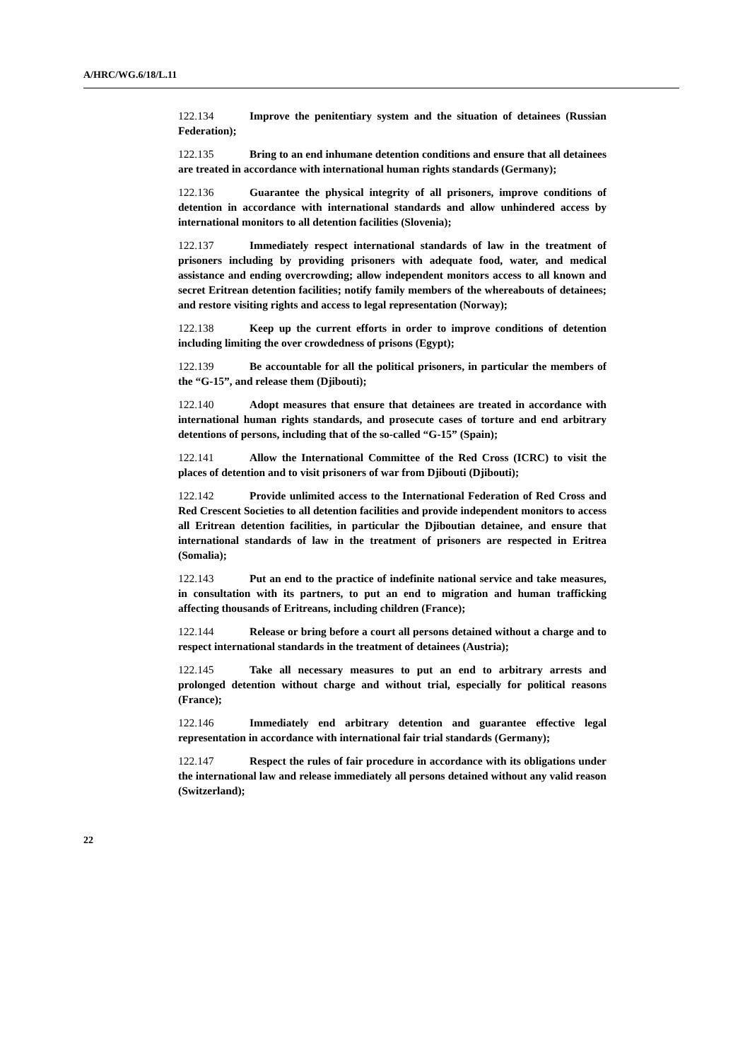A/HRC/WG.6/18/L.11
122.134 Improve the penitentiary system and the situation of detainees (Russian Federation);
122.135 Bring to an end inhumane detention conditions and ensure that all detainees are treated in accordance with international human rights standards (Germany);
122.136 Guarantee the physical integrity of all prisoners, improve conditions of detention in accordance with international standards and allow unhindered access by international monitors to all detention facilities (Slovenia);
122.137 Immediately respect international standards of law in the treatment of prisoners including by providing prisoners with adequate food, water, and medical assistance and ending overcrowding; allow independent monitors access to all known and secret Eritrean detention facilities; notify family members of the whereabouts of detainees; and restore visiting rights and access to legal representation (Norway);
122.138 Keep up the current efforts in order to improve conditions of detention including limiting the over crowdedness of prisons (Egypt);
122.139 Be accountable for all the political prisoners, in particular the members of the “G-15”, and release them (Djibouti);
122.140 Adopt measures that ensure that detainees are treated in accordance with international human rights standards, and prosecute cases of torture and end arbitrary detentions of persons, including that of the so-called “G-15” (Spain);
122.141 Allow the International Committee of the Red Cross (ICRC) to visit the places of detention and to visit prisoners of war from Djibouti (Djibouti);
122.142 Provide unlimited access to the International Federation of Red Cross and Red Crescent Societies to all detention facilities and provide independent monitors to access all Eritrean detention facilities, in particular the Djiboutian detainee, and ensure that international standards of law in the treatment of prisoners are respected in Eritrea (Somalia);
122.143 Put an end to the practice of indefinite national service and take measures, in consultation with its partners, to put an end to migration and human trafficking affecting thousands of Eritreans, including children (France);
122.144 Release or bring before a court all persons detained without a charge and to respect international standards in the treatment of detainees (Austria);
122.145 Take all necessary measures to put an end to arbitrary arrests and prolonged detention without charge and without trial, especially for political reasons (France);
122.146 Immediately end arbitrary detention and guarantee effective legal representation in accordance with international fair trial standards (Germany);
122.147 Respect the rules of fair procedure in accordance with its obligations under the international law and release immediately all persons detained without any valid reason (Switzerland);
22